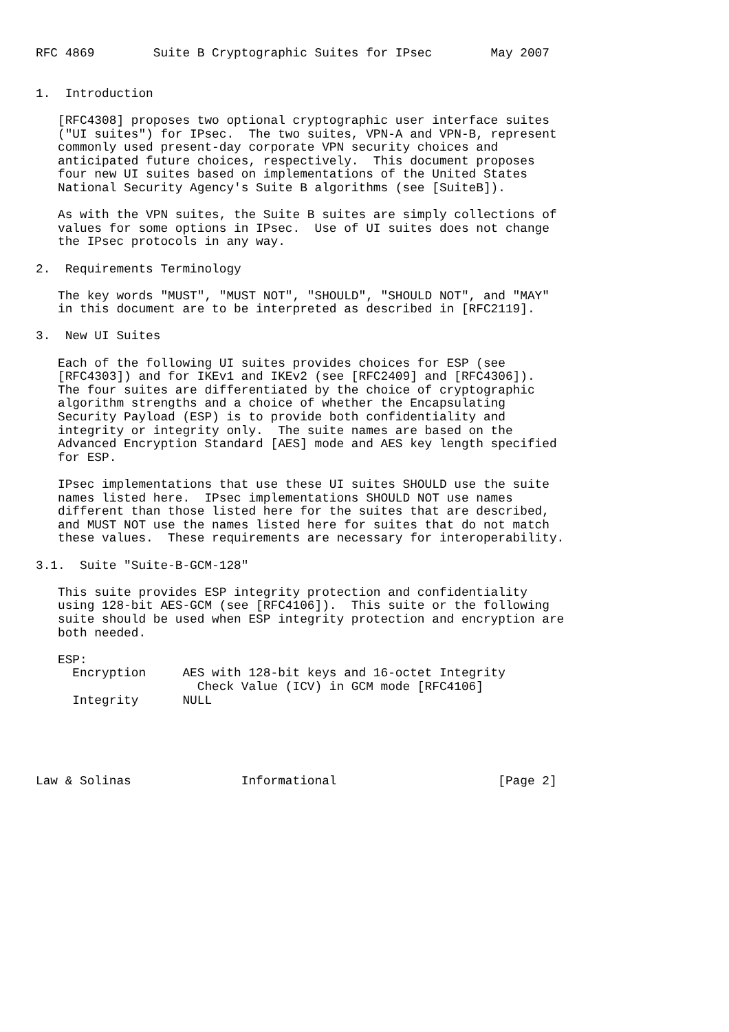RFC 4869        Suite B Cryptographic Suites for IPsec        May 2007


1.  Introduction

   [RFC4308] proposes two optional cryptographic user interface suites
   ("UI suites") for IPsec.  The two suites, VPN-A and VPN-B, represent
   commonly used present-day corporate VPN security choices and
   anticipated future choices, respectively.  This document proposes
   four new UI suites based on implementations of the United States
   National Security Agency's Suite B algorithms (see [SuiteB]).

   As with the VPN suites, the Suite B suites are simply collections of
   values for some options in IPsec.  Use of UI suites does not change
   the IPsec protocols in any way.

2.  Requirements Terminology

   The key words "MUST", "MUST NOT", "SHOULD", "SHOULD NOT", and "MAY"
   in this document are to be interpreted as described in [RFC2119].

3.  New UI Suites

   Each of the following UI suites provides choices for ESP (see
   [RFC4303]) and for IKEv1 and IKEv2 (see [RFC2409] and [RFC4306]).
   The four suites are differentiated by the choice of cryptographic
   algorithm strengths and a choice of whether the Encapsulating
   Security Payload (ESP) is to provide both confidentiality and
   integrity or integrity only.  The suite names are based on the
   Advanced Encryption Standard [AES] mode and AES key length specified
   for ESP.

   IPsec implementations that use these UI suites SHOULD use the suite
   names listed here.  IPsec implementations SHOULD NOT use names
   different than those listed here for the suites that are described,
   and MUST NOT use the names listed here for suites that do not match
   these values.  These requirements are necessary for interoperability.

3.1.  Suite "Suite-B-GCM-128"

   This suite provides ESP integrity protection and confidentiality
   using 128-bit AES-GCM (see [RFC4106]).  This suite or the following
   suite should be used when ESP integrity protection and encryption are
   both needed.

   ESP:
     Encryption     AES with 128-bit keys and 16-octet Integrity
                      Check Value (ICV) in GCM mode [RFC4106]
     Integrity      NULL





Law & Solinas               Informational                      [Page 2]